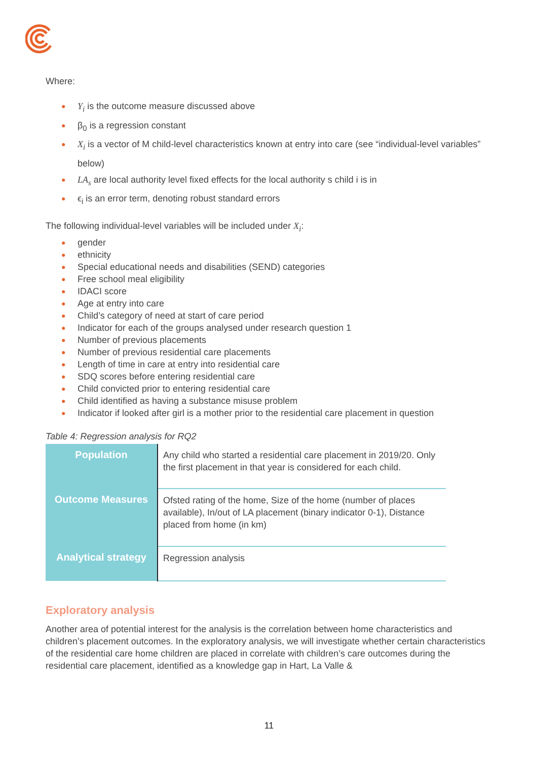Where:
● Y<sub>i</sub> is the outcome measure discussed above
● β<sub>0</sub> is a regression constant
● X<sub>i</sub> is a vector of M child-level characteristics known at entry into care (see “individual-level variables” below)
● LA<sub>s</sub> are local authority level fixed effects for the local authority s child i is in
● ϵ<sub>i</sub> is an error term, denoting robust standard errors
The following individual-level variables will be included under X<sub>i</sub>:
● gender
● ethnicity
● Special educational needs and disabilities (SEND) categories
● Free school meal eligibility
● IDACI score
● Age at entry into care
● Child’s category of need at start of care period
● Indicator for each of the groups analysed under research question 1
● Number of previous placements
● Number of previous residential care placements
● Length of time in care at entry into residential care
● SDQ scores before entering residential care
● Child convicted prior to entering residential care
● Child identified as having a substance misuse problem
● Indicator if looked after girl is a mother prior to the residential care placement in question
Table 4: Regression analysis for RQ2
| Population | Any child who started a residential care placement in 2019/20. Only the first placement in that year is considered for each child. |
| Outcome Measures | Ofsted rating of the home, Size of the home (number of places available), In/out of LA placement (binary indicator 0-1), Distance placed from home (in km) |
| Analytical strategy | Regression analysis |
Exploratory analysis
Another area of potential interest for the analysis is the correlation between home characteristics and children’s placement outcomes. In the exploratory analysis, we will investigate whether certain characteristics of the residential care home children are placed in correlate with children’s care outcomes during the residential care placement, identified as a knowledge gap in Hart, La Valle &
11